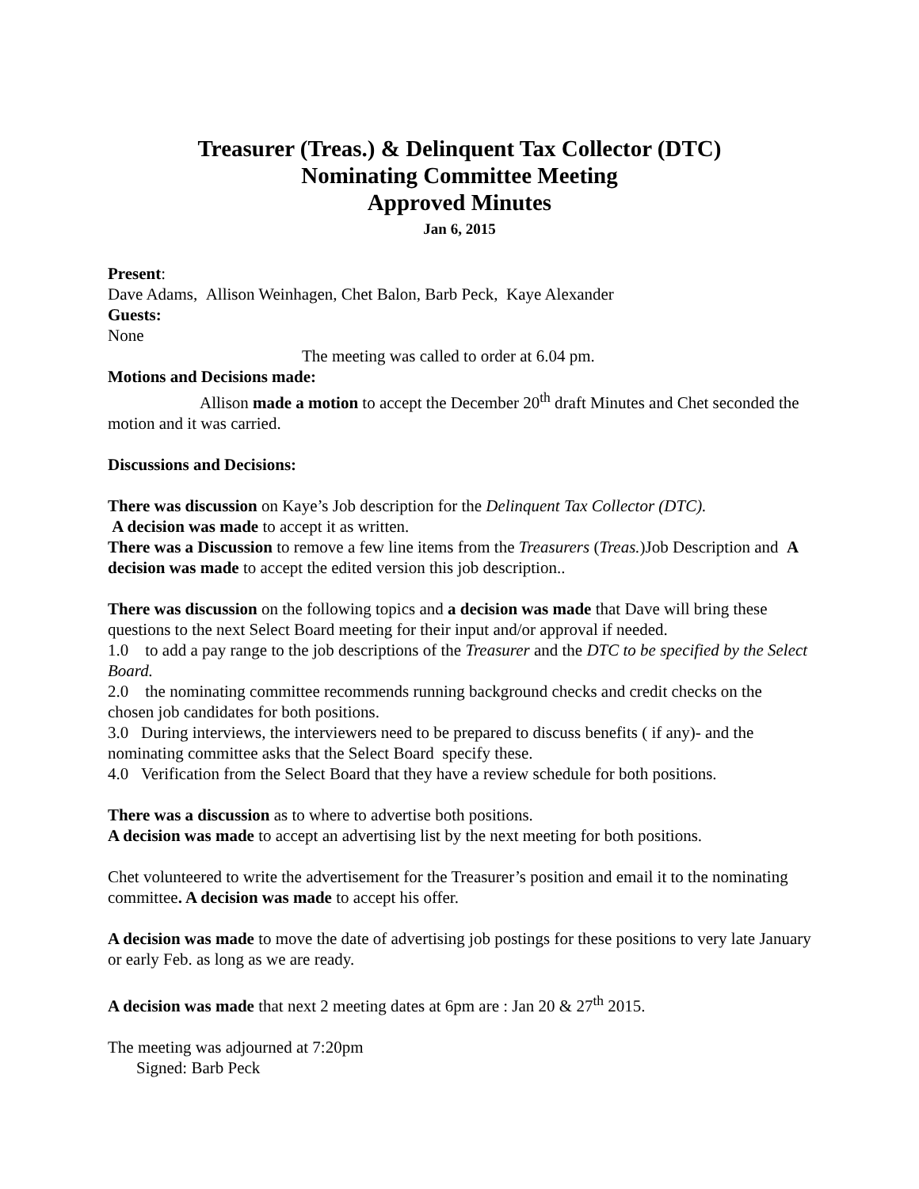Treasurer (Treas.) & Delinquent Tax Collector (DTC)
Nominating Committee Meeting
Approved Minutes
Jan 6, 2015
Present:
Dave Adams, Allison Weinhagen, Chet Balon, Barb Peck, Kaye Alexander
Guests:
None
The meeting was called to order at 6.04 pm.
Motions and Decisions made:
Allison made a motion to accept the December 20<sup>th</sup> draft Minutes and Chet seconded the motion and it was carried.
Discussions and Decisions:
There was discussion on Kaye’s Job description for the Delinquent Tax Collector (DTC).
A decision was made to accept it as written.
There was a Discussion to remove a few line items from the Treasurers (Treas.)Job Description and A decision was made to accept the edited version this job description..
There was discussion on the following topics and a decision was made that Dave will bring these questions to the next Select Board meeting for their input and/or approval if needed.
1.0 to add a pay range to the job descriptions of the Treasurer and the DTC to be specified by the Select Board.
2.0 the nominating committee recommends running background checks and credit checks on the chosen job candidates for both positions.
3.0 During interviews, the interviewers need to be prepared to discuss benefits ( if any)- and the nominating committee asks that the Select Board specify these.
4.0 Verification from the Select Board that they have a review schedule for both positions.
There was a discussion as to where to advertise both positions.
A decision was made to accept an advertising list by the next meeting for both positions.
Chet volunteered to write the advertisement for the Treasurer’s position and email it to the nominating committee. A decision was made to accept his offer.
A decision was made to move the date of advertising job postings for these positions to very late January or early Feb. as long as we are ready.
A decision was made that next 2 meeting dates at 6pm are : Jan 20 & 27<sup>th</sup> 2015.
The meeting was adjourned at 7:20pm
Signed: Barb Peck